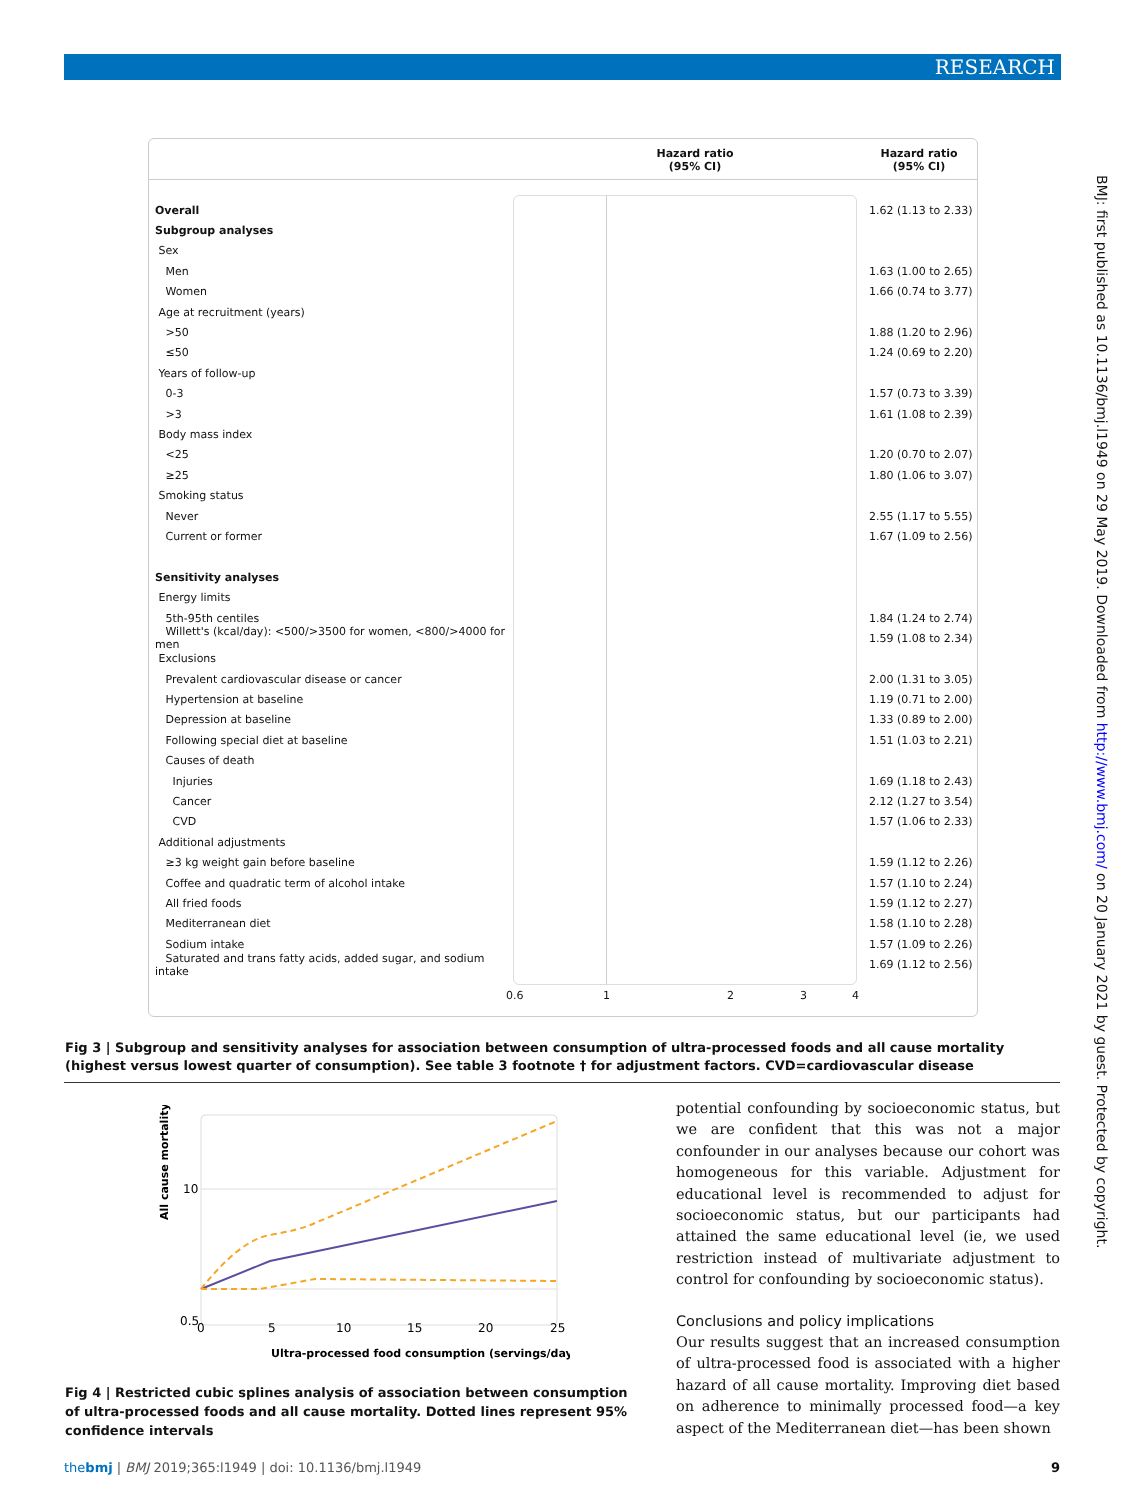RESEARCH
BMJ: first published as 10.1136/bmj.l1949 on 29 May 2019. Downloaded from http://www.bmj.com/ on 20 January 2021 by guest. Protected by copyright.
Hazard ratio
(95% CI)
Hazard ratio
(95% CI)
Overall
1.62 (1.13 to 2.33)
Subgroup analyses
Sex
Men
1.63 (1.00 to 2.65)
Women
1.66 (0.74 to 3.77)
Age at recruitment (years)
>50
1.88 (1.20 to 2.96)
≤50
1.24 (0.69 to 2.20)
Years of follow-up
0-3
1.57 (0.73 to 3.39)
>3
1.61 (1.08 to 2.39)
Body mass index
<25
1.20 (0.70 to 2.07)
≥25
1.80 (1.06 to 3.07)
Smoking status
Never
2.55 (1.17 to 5.55)
Current or former
1.67 (1.09 to 2.56)
Sensitivity analyses
Energy limits
5th-95th centiles
1.84 (1.24 to 2.74)
Willett's (kcal/day): <500/>3500 for women, <800/>4000 for men
1.59 (1.08 to 2.34)
Exclusions
Prevalent cardiovascular disease or cancer
2.00 (1.31 to 3.05)
Hypertension at baseline
1.19 (0.71 to 2.00)
Depression at baseline
1.33 (0.89 to 2.00)
Following special diet at baseline
1.51 (1.03 to 2.21)
Causes of death
Injuries
1.69 (1.18 to 2.43)
Cancer
2.12 (1.27 to 3.54)
CVD
1.57 (1.06 to 2.33)
Additional adjustments
≥3 kg weight gain before baseline
1.59 (1.12 to 2.26)
Coffee and quadratic term of alcohol intake
1.57 (1.10 to 2.24)
All fried foods
1.59 (1.12 to 2.27)
Mediterranean diet
1.58 (1.10 to 2.28)
Sodium intake
1.57 (1.09 to 2.26)
Saturated and trans fatty acids, added sugar, and sodium intake
1.69 (1.12 to 2.56)
0.6 1 2 3 4
Fig 3 | Subgroup and sensitivity analyses for association between consumption of ultra-processed foods and all cause mortality (highest versus lowest quarter of consumption). See table 3 footnote † for adjustment factors. CVD=cardiovascular disease
All cause mortality
10
0.5
0
5
10
15
20
25
Ultra-processed food consumption (servings/day)
Fig 4 | Restricted cubic splines analysis of association between consumption of ultra-processed foods and all cause mortality. Dotted lines represent 95% confidence intervals
potential confounding by socioeconomic status, but we are confident that this was not a major confounder in our analyses because our cohort was homogeneous for this variable. Adjustment for educational level is recommended to adjust for socioeconomic status, but our participants had attained the same educational level (ie, we used restriction instead of multivariate adjustment to control for confounding by socioeconomic status).
Conclusions and policy implications
Our results suggest that an increased consumption of ultra-processed food is associated with a higher hazard of all cause mortality. Improving diet based on adherence to minimally processed food—a key aspect of the Mediterranean diet—has been shown
thebmj | BMJ 2019;365:l1949 | doi: 10.1136/bmj.l1949
9